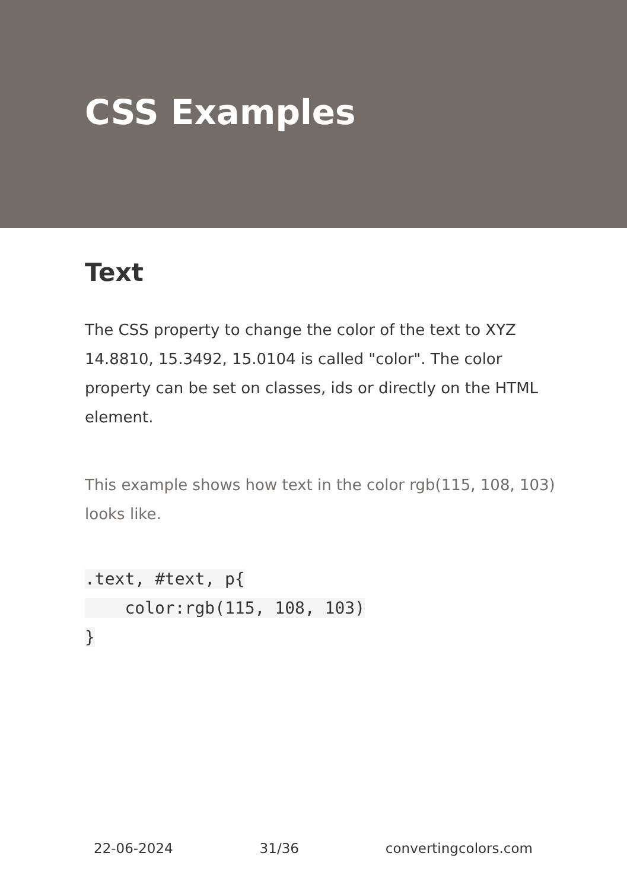CSS Examples
Text
The CSS property to change the color of the text to XYZ 14.8810, 15.3492, 15.0104 is called "color". The color property can be set on classes, ids or directly on the HTML element.
This example shows how text in the color rgb(115, 108, 103) looks like.
.text, #text, p{
    color:rgb(115, 108, 103)
}
22-06-2024 31/36 convertingcolors.com